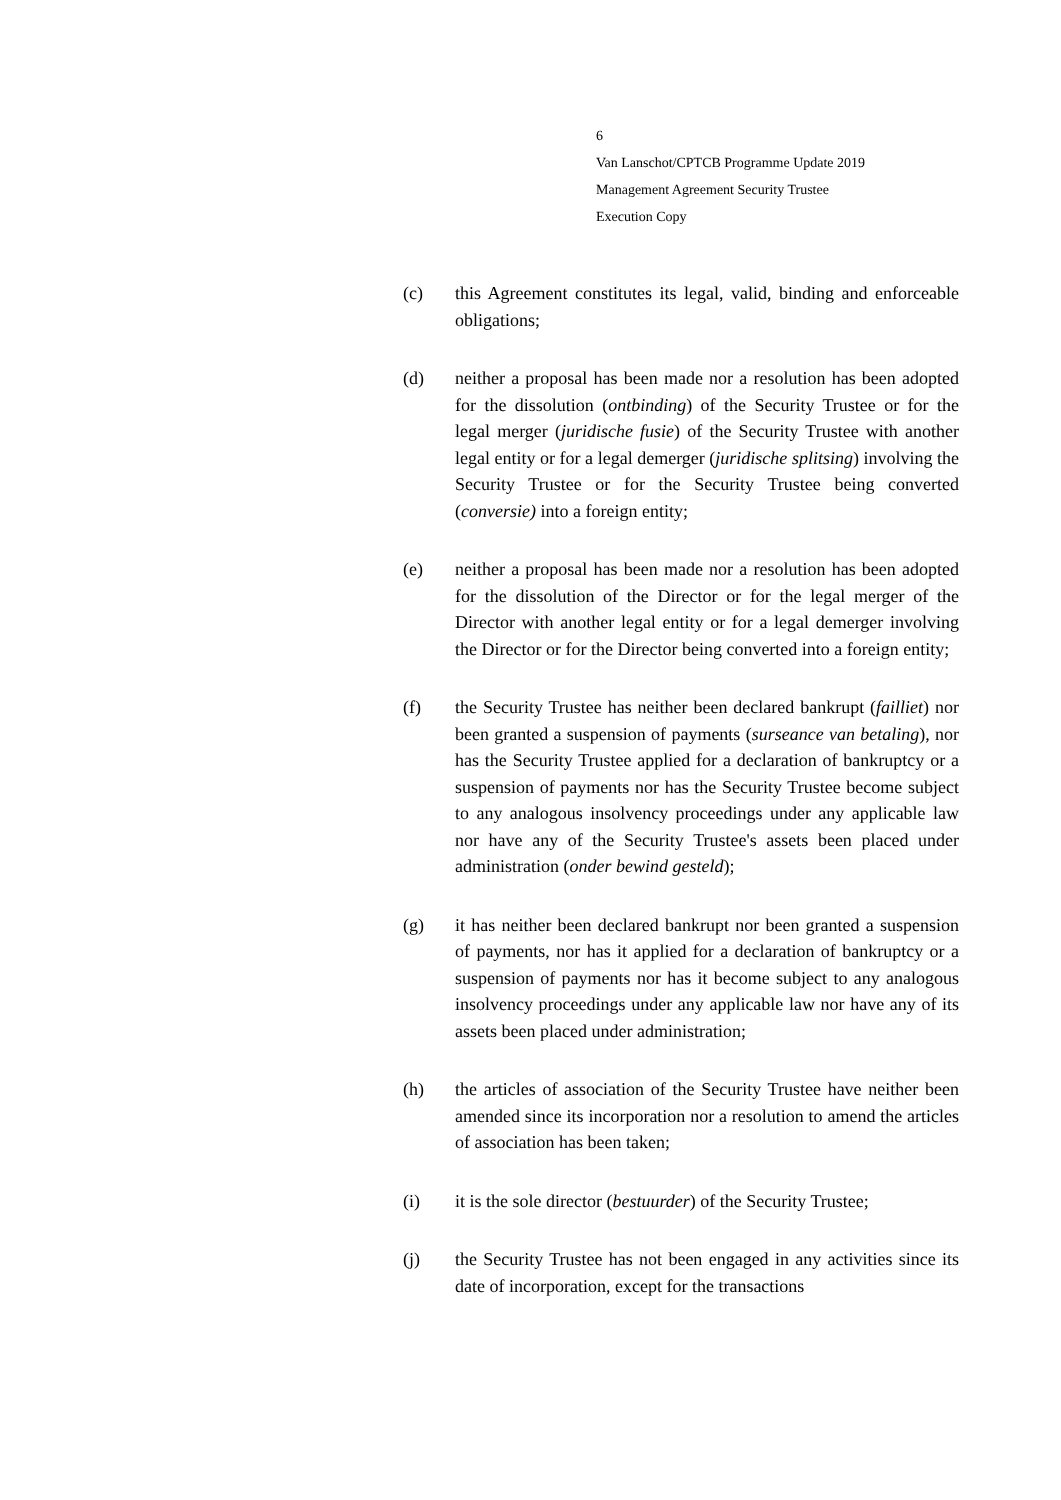6
Van Lanschot/CPTCB Programme Update 2019
Management Agreement Security Trustee
Execution Copy
(c) this Agreement constitutes its legal, valid, binding and enforceable obligations;
(d) neither a proposal has been made nor a resolution has been adopted for the dissolution (ontbinding) of the Security Trustee or for the legal merger (juridische fusie) of the Security Trustee with another legal entity or for a legal demerger (juridische splitsing) involving the Security Trustee or for the Security Trustee being converted (conversie) into a foreign entity;
(e) neither a proposal has been made nor a resolution has been adopted for the dissolution of the Director or for the legal merger of the Director with another legal entity or for a legal demerger involving the Director or for the Director being converted into a foreign entity;
(f) the Security Trustee has neither been declared bankrupt (failliet) nor been granted a suspension of payments (surseance van betaling), nor has the Security Trustee applied for a declaration of bankruptcy or a suspension of payments nor has the Security Trustee become subject to any analogous insolvency proceedings under any applicable law nor have any of the Security Trustee's assets been placed under administration (onder bewind gesteld);
(g) it has neither been declared bankrupt nor been granted a suspension of payments, nor has it applied for a declaration of bankruptcy or a suspension of payments nor has it become subject to any analogous insolvency proceedings under any applicable law nor have any of its assets been placed under administration;
(h) the articles of association of the Security Trustee have neither been amended since its incorporation nor a resolution to amend the articles of association has been taken;
(i) it is the sole director (bestuurder) of the Security Trustee;
(j) the Security Trustee has not been engaged in any activities since its date of incorporation, except for the transactions